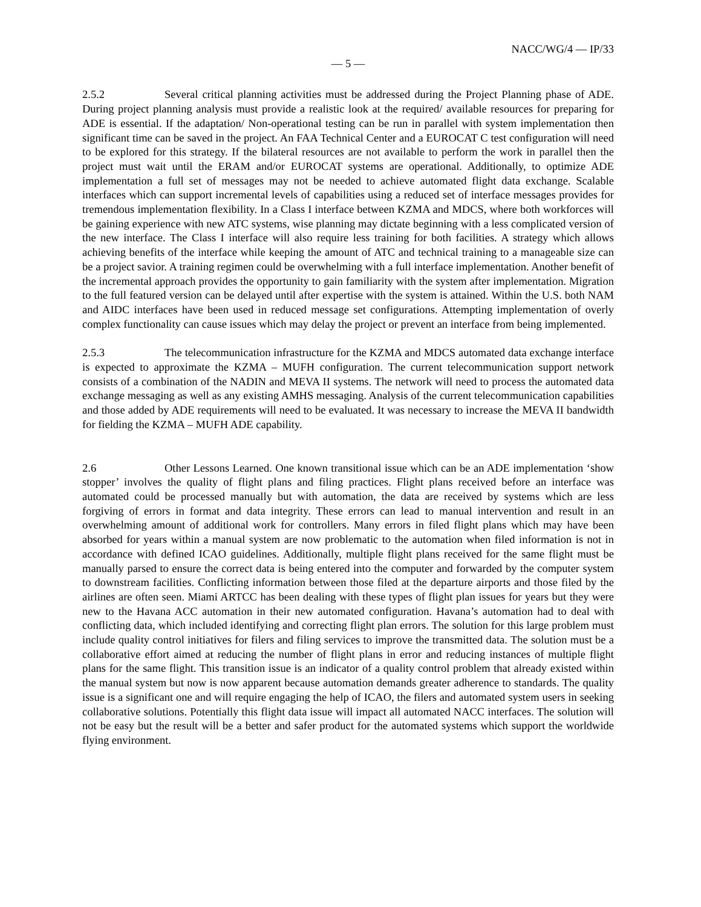NACC/WG/4 — IP/33
— 5 —
2.5.2 Several critical planning activities must be addressed during the Project Planning phase of ADE. During project planning analysis must provide a realistic look at the required/ available resources for preparing for ADE is essential. If the adaptation/ Non-operational testing can be run in parallel with system implementation then significant time can be saved in the project. An FAA Technical Center and a EUROCAT C test configuration will need to be explored for this strategy. If the bilateral resources are not available to perform the work in parallel then the project must wait until the ERAM and/or EUROCAT systems are operational. Additionally, to optimize ADE implementation a full set of messages may not be needed to achieve automated flight data exchange. Scalable interfaces which can support incremental levels of capabilities using a reduced set of interface messages provides for tremendous implementation flexibility. In a Class I interface between KZMA and MDCS, where both workforces will be gaining experience with new ATC systems, wise planning may dictate beginning with a less complicated version of the new interface. The Class I interface will also require less training for both facilities. A strategy which allows achieving benefits of the interface while keeping the amount of ATC and technical training to a manageable size can be a project savior. A training regimen could be overwhelming with a full interface implementation. Another benefit of the incremental approach provides the opportunity to gain familiarity with the system after implementation. Migration to the full featured version can be delayed until after expertise with the system is attained. Within the U.S. both NAM and AIDC interfaces have been used in reduced message set configurations. Attempting implementation of overly complex functionality can cause issues which may delay the project or prevent an interface from being implemented.
2.5.3 The telecommunication infrastructure for the KZMA and MDCS automated data exchange interface is expected to approximate the KZMA – MUFH configuration. The current telecommunication support network consists of a combination of the NADIN and MEVA II systems. The network will need to process the automated data exchange messaging as well as any existing AMHS messaging. Analysis of the current telecommunication capabilities and those added by ADE requirements will need to be evaluated. It was necessary to increase the MEVA II bandwidth for fielding the KZMA – MUFH ADE capability.
2.6 Other Lessons Learned. One known transitional issue which can be an ADE implementation ‘show stopper’ involves the quality of flight plans and filing practices. Flight plans received before an interface was automated could be processed manually but with automation, the data are received by systems which are less forgiving of errors in format and data integrity. These errors can lead to manual intervention and result in an overwhelming amount of additional work for controllers. Many errors in filed flight plans which may have been absorbed for years within a manual system are now problematic to the automation when filed information is not in accordance with defined ICAO guidelines. Additionally, multiple flight plans received for the same flight must be manually parsed to ensure the correct data is being entered into the computer and forwarded by the computer system to downstream facilities. Conflicting information between those filed at the departure airports and those filed by the airlines are often seen. Miami ARTCC has been dealing with these types of flight plan issues for years but they were new to the Havana ACC automation in their new automated configuration. Havana’s automation had to deal with conflicting data, which included identifying and correcting flight plan errors. The solution for this large problem must include quality control initiatives for filers and filing services to improve the transmitted data. The solution must be a collaborative effort aimed at reducing the number of flight plans in error and reducing instances of multiple flight plans for the same flight. This transition issue is an indicator of a quality control problem that already existed within the manual system but now is now apparent because automation demands greater adherence to standards. The quality issue is a significant one and will require engaging the help of ICAO, the filers and automated system users in seeking collaborative solutions. Potentially this flight data issue will impact all automated NACC interfaces. The solution will not be easy but the result will be a better and safer product for the automated systems which support the worldwide flying environment.